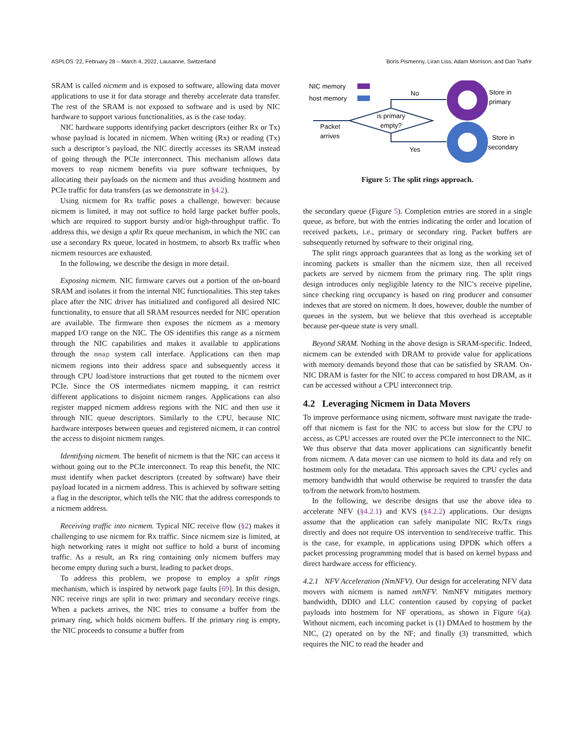ASPLOS ’22, February 28 – March 4, 2022, Lausanne, Switzerland Boris Pismenny, Liran Liss, Adam Morrison, and Dan Tsafrir
SRAM is called nicmem and is exposed to software, allowing data mover applications to use it for data storage and thereby accelerate data transfer. The rest of the SRAM is not exposed to software and is used by NIC hardware to support various functionalities, as is the case today.
NIC hardware supports identifying packet descriptors (either Rx or Tx) whose payload is located in nicmem. When writing (Rx) or reading (Tx) such a descriptor’s payload, the NIC directly accesses its SRAM instead of going through the PCIe interconnect. This mechanism allows data movers to reap nicmem benefits via pure software techniques, by allocating their payloads on the nicmem and thus avoiding hostmem and PCIe traffic for data transfers (as we demonstrate in §4.2).
Using nicmem for Rx traffic poses a challenge, however: because nicmem is limited, it may not suffice to hold large packet buffer pools, which are required to support bursty and/or high-throughput traffic. To address this, we design a split Rx queue mechanism, in which the NIC can use a secondary Rx queue, located in hostmem, to absorb Rx traffic when nicmem resources are exhausted.
In the following, we describe the design in more detail.
Exposing nicmem. NIC firmware carves out a portion of the on-board SRAM and isolates it from the internal NIC functionalities. This step takes place after the NIC driver has initialized and configured all desired NIC functionality, to ensure that all SRAM resources needed for NIC operation are available. The firmware then exposes the nicmem as a memory mapped I/O range on the NIC. The OS identifies this range as a nicmem through the NIC capabilities and makes it available to applications through the mmap system call interface. Applications can then map nicmem regions into their address space and subsequently access it through CPU load/store instructions that get routed to the nicmem over PCIe. Since the OS intermediates nicmem mapping, it can restrict different applications to disjoint nicmem ranges. Applications can also register mapped nicmem address regions with the NIC and then use it through NIC queue descriptors. Similarly to the CPU, because NIC hardware interposes between queues and registered nicmem, it can control the access to disjoint nicmem ranges.
Identifying nicmem. The benefit of nicmem is that the NIC can access it without going out to the PCIe interconnect. To reap this benefit, the NIC must identify when packet descriptors (created by software) have their payload located in a nicmem address. This is achieved by software setting a flag in the descriptor, which tells the NIC that the address corresponds to a nicmem address.
Receiving traffic into nicmem. Typical NIC receive flow (§2) makes it challenging to use nicmem for Rx traffic. Since nicmem size is limited, at high networking rates it might not suffice to hold a burst of incoming traffic. As a result, an Rx ring containing only nicmem buffers may become empty during such a burst, leading to packet drops.
To address this problem, we propose to employ a split rings mechanism, which is inspired by network page faults [69]. In this design, NIC receive rings are split in two: primary and secondary receive rings. When a packets arrives, the NIC tries to consume a buffer from the primary ring, which holds nicmem buffers. If the primary ring is empty, the NIC proceeds to consume a buffer from
NIC memory
host memory
is primary
empty?
Packet
arrives
No
Yes
Store in
primary
Store in
secondary
Figure 5: The split rings approach.
the secondary queue (Figure 5). Completion entries are stored in a single queue, as before, but with the entries indicating the order and location of received packets, i.e., primary or secondary ring. Packet buffers are subsequently returned by software to their original ring.
The split rings approach guarantees that as long as the working set of incoming packets is smaller than the nicmem size, then all received packets are served by nicmem from the primary ring. The split rings design introduces only negligible latency to the NIC’s receive pipeline, since checking ring occupancy is based on ring producer and consumer indexes that are stored on nicmem. It does, however, double the number of queues in the system, but we believe that this overhead is acceptable because per-queue state is very small.
Beyond SRAM. Nothing in the above design is SRAM-specific. Indeed, nicmem can be extended with DRAM to provide value for applications with memory demands beyond those that can be satisfied by SRAM. On-NIC DRAM is faster for the NIC to access compared to host DRAM, as it can be accessed without a CPU interconnect trip.
4.2 Leveraging Nicmem in Data Movers
To improve performance using nicmem, software must navigate the trade-off that nicmem is fast for the NIC to access but slow for the CPU to access, as CPU accesses are routed over the PCIe interconnect to the NIC. We thus observe that data mover applications can significantly benefit from nicmem. A data mover can use nicmem to hold its data and rely on hostmem only for the metadata. This approach saves the CPU cycles and memory bandwidth that would otherwise be required to transfer the data to/from the network from/to hostmem.
In the following, we describe designs that use the above idea to accelerate NFV (§4.2.1) and KVS (§4.2.2) applications. Our designs assume that the application can safely manipulate NIC Rx/Tx rings directly and does not require OS intervention to send/receive traffic. This is the case, for example, in applications using DPDK which offers a packet processing programming model that is based on kernel bypass and direct hardware access for efficiency.
4.2.1 NFV Acceleration (NmNFV). Our design for accelerating NFV data movers with nicmem is named nmNFV. NmNFV mitigates memory bandwidth, DDIO and LLC contention caused by copying of packet payloads into hostmem for NF operations, as shown in Figure 6(a). Without nicmem, each incoming packet is (1) DMAed to hostmem by the NIC, (2) operated on by the NF; and finally (3) transmitted, which requires the NIC to read the header and